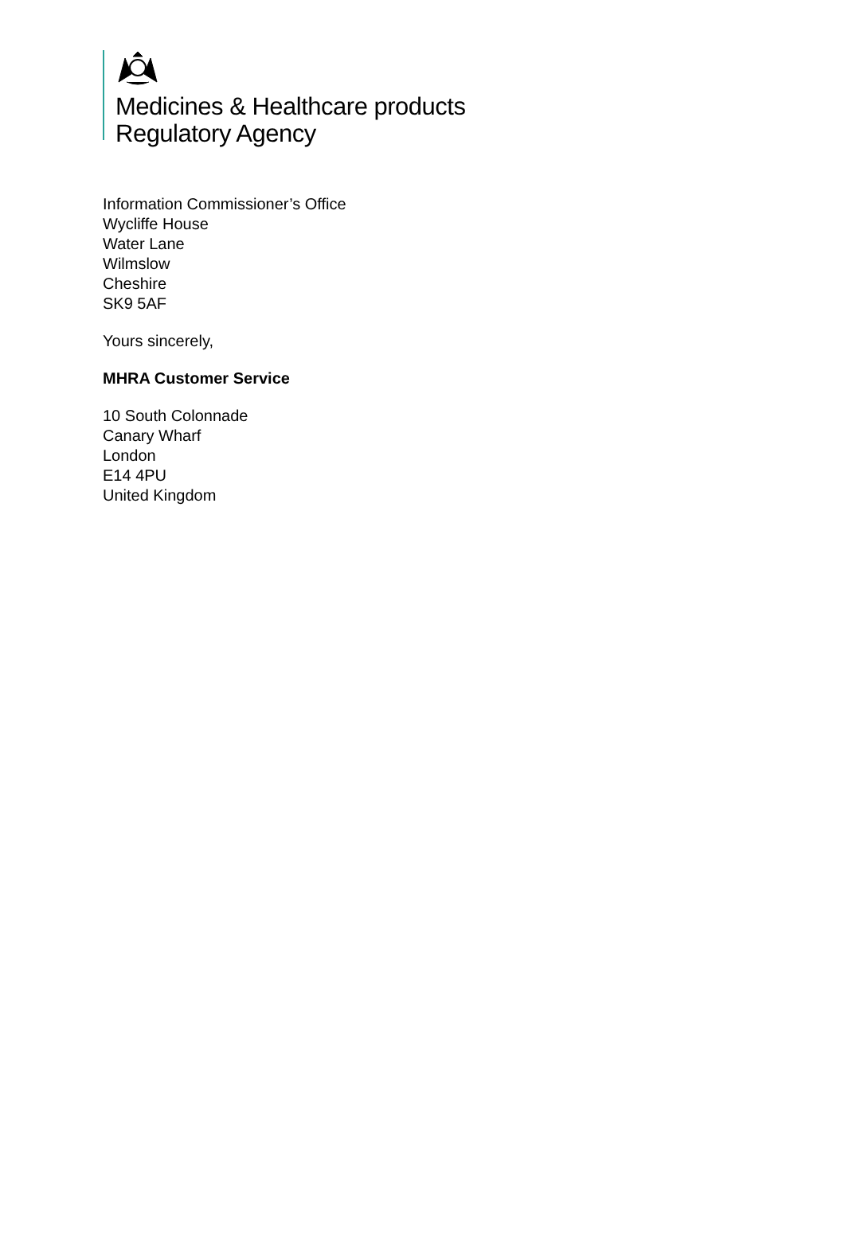Medicines & Healthcare products
Regulatory Agency
Information Commissioner’s Office
Wycliffe House
Water Lane
Wilmslow
Cheshire
SK9 5AF
Yours sincerely,
MHRA Customer Service
10 South Colonnade
Canary Wharf
London
E14 4PU
United Kingdom